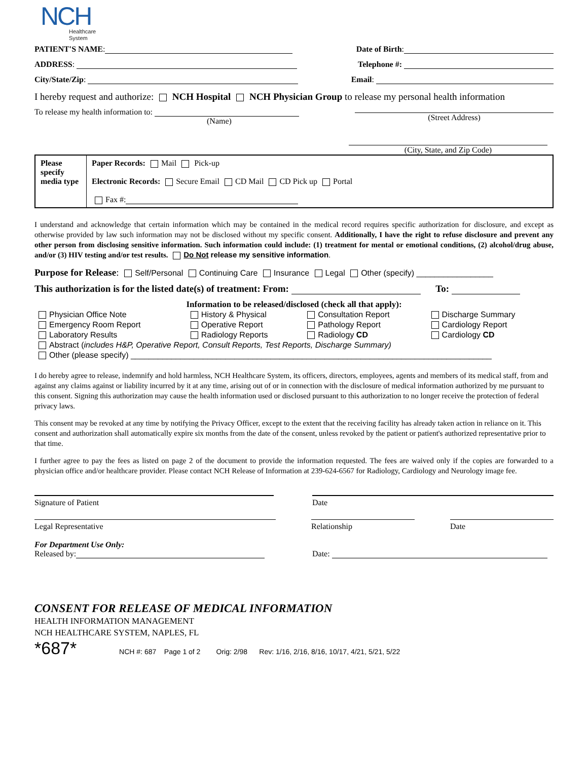NCH
Healthcare
System
PATIENT'S NAME: Date of Birth:
ADDRESS: Telephone #:
City/State/Zip: Email:
I hereby request and authorize: NCH Hospital NCH Physician Group to release my personal health information
To release my health information to:
(Name) (Street Address)
(City, State, and Zip Code)
| Please specify media type | Paper Records: Mail Pick-up Electronic Records: Secure Email CD Mail CD Pick up Portal Fax #: |
I understand and acknowledge that certain information which may be contained in the medical record requires specific authorization for disclosure, and except as otherwise provided by law such information may not be disclosed without my specific consent. Additionally, I have the right to refuse disclosure and prevent any other person from disclosing sensitive information. Such information could include: (1) treatment for mental or emotional conditions, (2) alcohol/drug abuse, and/or (3) HIV testing and/or test results. Do Not release my sensitive information.
Purpose for Release: Self/Personal Continuing Care Insurance Legal Other (specify) _________________
This authorization is for the listed date(s) of treatment: From: To:
Information to be released/disclosed (check all that apply):
| Physician Office Note | History & Physical | Consultation Report | Discharge Summary |
| Emergency Room Report | Operative Report | Pathology Report | Cardiology Report |
| Laboratory Results | Radiology Reports | Radiology CD | Cardiology CD |
| Abstract ( includes H&P, Operative Report, Consult Reports, Test Reports, Discharge Summary) | | | |
| Other (please specify) ________________________________________________________________________________ | | | |
I do hereby agree to release, indemnify and hold harmless, NCH Healthcare System, its officers, directors, employees, agents and members of its medical staff, from and against any claims against or liability incurred by it at any time, arising out of or in connection with the disclosure of medical information authorized by me pursuant to this consent. Signing this authorization may cause the health information used or disclosed pursuant to this authorization to no longer receive the protection of federal privacy laws.
This consent may be revoked at any time by notifying the Privacy Officer, except to the extent that the receiving facility has already taken action in reliance on it. This consent and authorization shall automatically expire six months from the date of the consent, unless revoked by the patient or patient's authorized representative prior to that time.
I further agree to pay the fees as listed on page 2 of the document to provide the information requested. The fees are waived only if the copies are forwarded to a physician office and/or healthcare provider. Please contact NCH Release of Information at 239-624-6567 for Radiology, Cardiology and Neurology image fee.
Signature of Patient Date
Legal Representative Relationship Date
For Department Use Only:
Released by:
Date:
CONSENT FOR RELEASE OF MEDICAL INFORMATION
HEALTH INFORMATION MANAGEMENT
NCH HEALTHCARE SYSTEM, NAPLES, FL
*687* NCH #: 687 Page 1 of 2 Orig: 2/98 Rev: 1/16, 2/16, 8/16, 10/17, 4/21, 5/21, 5/22